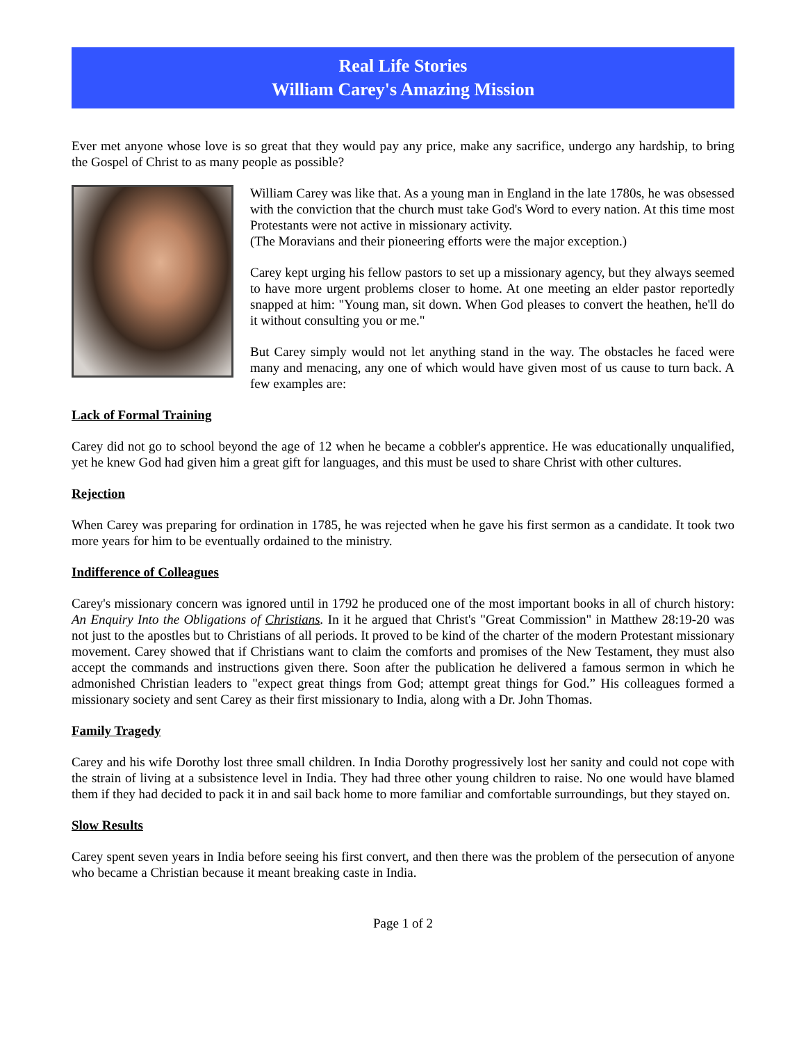Real Life Stories
William Carey's Amazing Mission
Ever met anyone whose love is so great that they would pay any price, make any sacrifice, undergo any hardship, to bring the Gospel of Christ to as many people as possible?
William Carey was like that. As a young man in England in the late 1780s, he was obsessed with the conviction that the church must take God's Word to every nation. At this time most Protestants were not active in missionary activity.
(The Moravians and their pioneering efforts were the major exception.)
Carey kept urging his fellow pastors to set up a missionary agency, but they always seemed to have more urgent problems closer to home. At one meeting an elder pastor reportedly snapped at him: "Young man, sit down. When God pleases to convert the heathen, he'll do it without consulting you or me."
But Carey simply would not let anything stand in the way. The obstacles he faced were many and menacing, any one of which would have given most of us cause to turn back. A few examples are:
Lack of Formal Training
Carey did not go to school beyond the age of 12 when he became a cobbler's apprentice. He was educationally unqualified, yet he knew God had given him a great gift for languages, and this must be used to share Christ with other cultures.
Rejection
When Carey was preparing for ordination in 1785, he was rejected when he gave his first sermon as a candidate. It took two more years for him to be eventually ordained to the ministry.
Indifference of Colleagues
Carey's missionary concern was ignored until in 1792 he produced one of the most important books in all of church history: An Enquiry Into the Obligations of Christians. In it he argued that Christ's "Great Commission" in Matthew 28:19-20 was not just to the apostles but to Christians of all periods. It proved to be kind of the charter of the modern Protestant missionary movement. Carey showed that if Christians want to claim the comforts and promises of the New Testament, they must also accept the commands and instructions given there. Soon after the publication he delivered a famous sermon in which he admonished Christian leaders to "expect great things from God; attempt great things for God.” His colleagues formed a missionary society and sent Carey as their first missionary to India, along with a Dr. John Thomas.
Family Tragedy
Carey and his wife Dorothy lost three small children. In India Dorothy progressively lost her sanity and could not cope with the strain of living at a subsistence level in India. They had three other young children to raise. No one would have blamed them if they had decided to pack it in and sail back home to more familiar and comfortable surroundings, but they stayed on.
Slow Results
Carey spent seven years in India before seeing his first convert, and then there was the problem of the persecution of anyone who became a Christian because it meant breaking caste in India.
Page 1 of 2